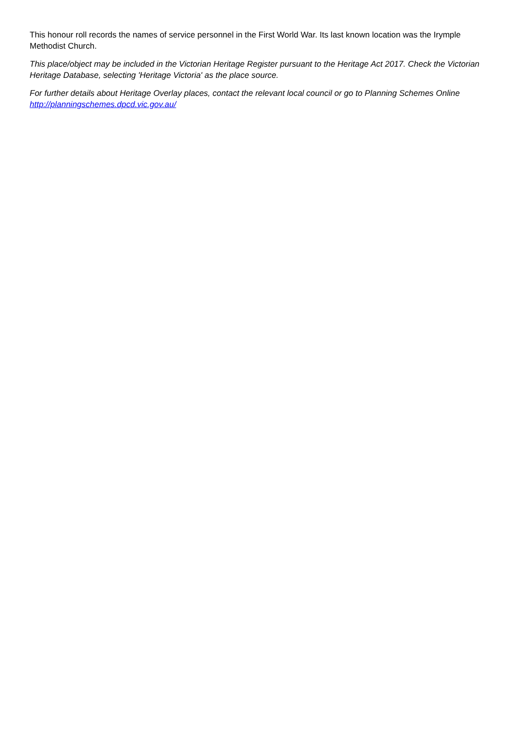This honour roll records the names of service personnel in the First World War. Its last known location was the Irymple Methodist Church.
This place/object may be included in the Victorian Heritage Register pursuant to the Heritage Act 2017. Check the Victorian Heritage Database, selecting 'Heritage Victoria' as the place source.
For further details about Heritage Overlay places, contact the relevant local council or go to Planning Schemes Online http://planningschemes.dpcd.vic.gov.au/